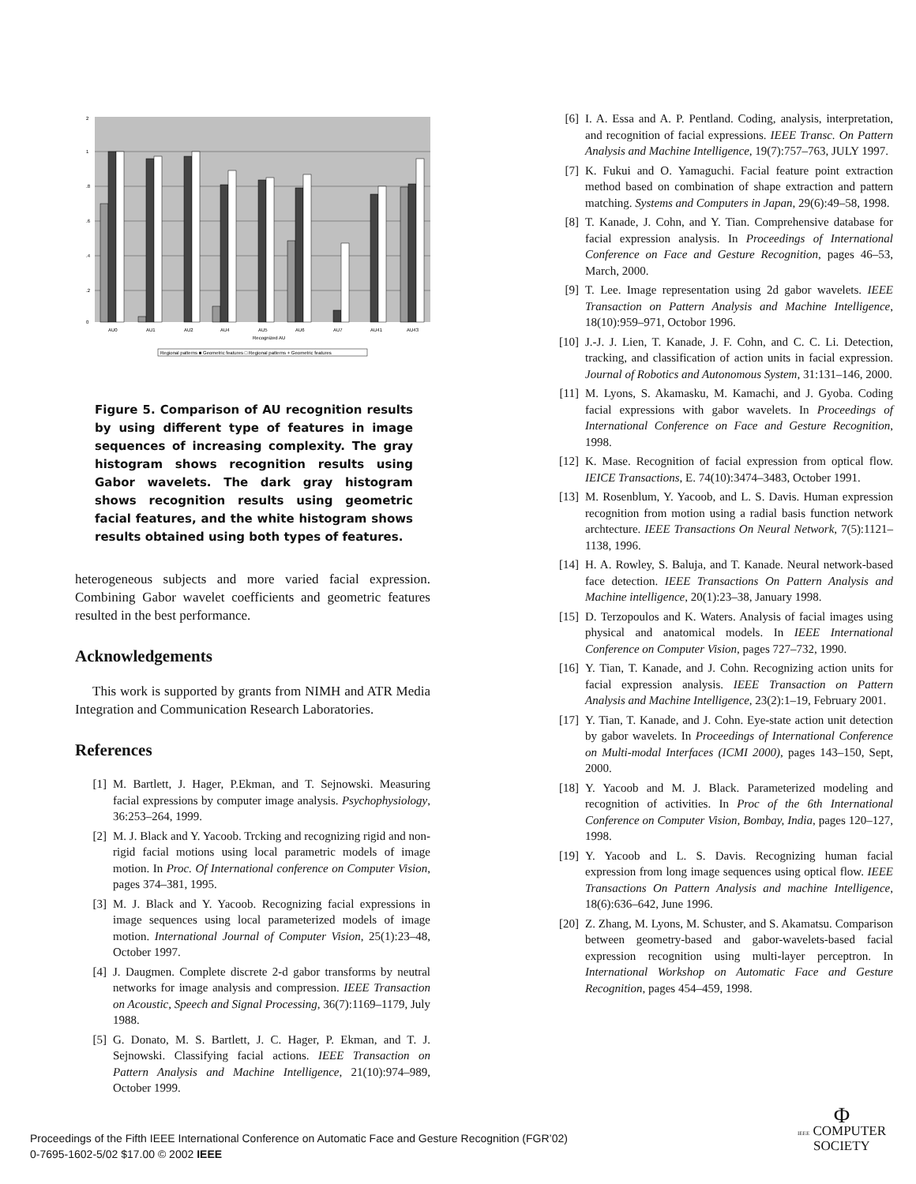2
1
.8
.6
.4
.2
0
AU0
AU1
AU2
AU4
AU5
AU6
AU7
AU41
AU43
Recognized AU
Regional patterns ■ Geometric features □ Regional patterns + Geometric features
Figure 5. Comparison of AU recognition results by using different type of features in image sequences of increasing complexity. The gray histogram shows recognition results using Gabor wavelets. The dark gray histogram shows recognition results using geometric facial features, and the white histogram shows results obtained using both types of features.
heterogeneous subjects and more varied facial expression. Combining Gabor wavelet coefficients and geometric features resulted in the best performance.
Acknowledgements
This work is supported by grants from NIMH and ATR Media Integration and Communication Research Laboratories.
References
[1] M. Bartlett, J. Hager, P.Ekman, and T. Sejnowski. Measuring facial expressions by computer image analysis. Psychophysiology, 36:253–264, 1999.
[2] M. J. Black and Y. Yacoob. Trcking and recognizing rigid and non-rigid facial motions using local parametric models of image motion. In Proc. Of International conference on Computer Vision, pages 374–381, 1995.
[3] M. J. Black and Y. Yacoob. Recognizing facial expressions in image sequences using local parameterized models of image motion. International Journal of Computer Vision, 25(1):23–48, October 1997.
[4] J. Daugmen. Complete discrete 2-d gabor transforms by neutral networks for image analysis and compression. IEEE Transaction on Acoustic, Speech and Signal Processing, 36(7):1169–1179, July 1988.
[5] G. Donato, M. S. Bartlett, J. C. Hager, P. Ekman, and T. J. Sejnowski. Classifying facial actions. IEEE Transaction on Pattern Analysis and Machine Intelligence, 21(10):974–989, October 1999.
[6] I. A. Essa and A. P. Pentland. Coding, analysis, interpretation, and recognition of facial expressions. IEEE Transc. On Pattern Analysis and Machine Intelligence, 19(7):757–763, JULY 1997.
[7] K. Fukui and O. Yamaguchi. Facial feature point extraction method based on combination of shape extraction and pattern matching. Systems and Computers in Japan, 29(6):49–58, 1998.
[8] T. Kanade, J. Cohn, and Y. Tian. Comprehensive database for facial expression analysis. In Proceedings of International Conference on Face and Gesture Recognition, pages 46–53, March, 2000.
[9] T. Lee. Image representation using 2d gabor wavelets. IEEE Transaction on Pattern Analysis and Machine Intelligence, 18(10):959–971, Octobor 1996.
[10] J.-J. J. Lien, T. Kanade, J. F. Cohn, and C. C. Li. Detection, tracking, and classification of action units in facial expression. Journal of Robotics and Autonomous System, 31:131–146, 2000.
[11] M. Lyons, S. Akamasku, M. Kamachi, and J. Gyoba. Coding facial expressions with gabor wavelets. In Proceedings of International Conference on Face and Gesture Recognition, 1998.
[12] K. Mase. Recognition of facial expression from optical flow. IEICE Transactions, E. 74(10):3474–3483, October 1991.
[13] M. Rosenblum, Y. Yacoob, and L. S. Davis. Human expression recognition from motion using a radial basis function network archtecture. IEEE Transactions On Neural Network, 7(5):1121–1138, 1996.
[14] H. A. Rowley, S. Baluja, and T. Kanade. Neural network-based face detection. IEEE Transactions On Pattern Analysis and Machine intelligence, 20(1):23–38, January 1998.
[15] D. Terzopoulos and K. Waters. Analysis of facial images using physical and anatomical models. In IEEE International Conference on Computer Vision, pages 727–732, 1990.
[16] Y. Tian, T. Kanade, and J. Cohn. Recognizing action units for facial expression analysis. IEEE Transaction on Pattern Analysis and Machine Intelligence, 23(2):1–19, February 2001.
[17] Y. Tian, T. Kanade, and J. Cohn. Eye-state action unit detection by gabor wavelets. In Proceedings of International Conference on Multi-modal Interfaces (ICMI 2000), pages 143–150, Sept, 2000.
[18] Y. Yacoob and M. J. Black. Parameterized modeling and recognition of activities. In Proc of the 6th International Conference on Computer Vision, Bombay, India, pages 120–127, 1998.
[19] Y. Yacoob and L. S. Davis. Recognizing human facial expression from long image sequences using optical flow. IEEE Transactions On Pattern Analysis and machine Intelligence, 18(6):636–642, June 1996.
[20] Z. Zhang, M. Lyons, M. Schuster, and S. Akamatsu. Comparison between geometry-based and gabor-wavelets-based facial expression recognition using multi-layer perceptron. In International Workshop on Automatic Face and Gesture Recognition, pages 454–459, 1998.
Proceedings of the Fifth IEEE International Conference on Automatic Face and Gesture Recognition (FGR’02)
0-7695-1602-5/02 $17.00 © 2002 IEEE
Φ
IEEE COMPUTER
SOCIETY